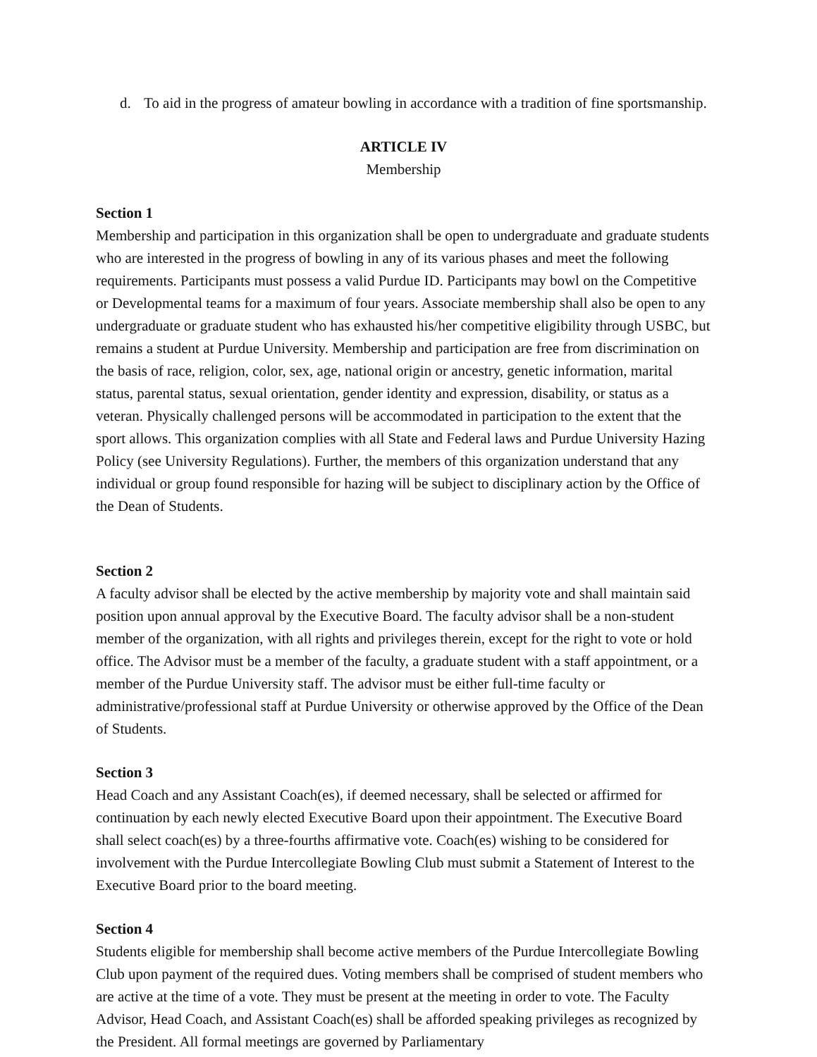d. To aid in the progress of amateur bowling in accordance with a tradition of fine sportsmanship.
ARTICLE IV
Membership
Section 1
Membership and participation in this organization shall be open to undergraduate and graduate students who are interested in the progress of bowling in any of its various phases and meet the following requirements. Participants must possess a valid Purdue ID. Participants may bowl on the Competitive or Developmental teams for a maximum of four years. Associate membership shall also be open to any undergraduate or graduate student who has exhausted his/her competitive eligibility through USBC, but remains a student at Purdue University. Membership and participation are free from discrimination on the basis of race, religion, color, sex, age, national origin or ancestry, genetic information, marital status, parental status, sexual orientation, gender identity and expression, disability, or status as a veteran. Physically challenged persons will be accommodated in participation to the extent that the sport allows. This organization complies with all State and Federal laws and Purdue University Hazing Policy (see University Regulations). Further, the members of this organization understand that any individual or group found responsible for hazing will be subject to disciplinary action by the Office of the Dean of Students.
Section 2
A faculty advisor shall be elected by the active membership by majority vote and shall maintain said position upon annual approval by the Executive Board. The faculty advisor shall be a non-student member of the organization, with all rights and privileges therein, except for the right to vote or hold office. The Advisor must be a member of the faculty, a graduate student with a staff appointment, or a member of the Purdue University staff. The advisor must be either full-time faculty or administrative/professional staff at Purdue University or otherwise approved by the Office of the Dean of Students.
Section 3
Head Coach and any Assistant Coach(es), if deemed necessary, shall be selected or affirmed for continuation by each newly elected Executive Board upon their appointment. The Executive Board shall select coach(es) by a three-fourths affirmative vote. Coach(es) wishing to be considered for involvement with the Purdue Intercollegiate Bowling Club must submit a Statement of Interest to the Executive Board prior to the board meeting.
Section 4
Students eligible for membership shall become active members of the Purdue Intercollegiate Bowling Club upon payment of the required dues. Voting members shall be comprised of student members who are active at the time of a vote. They must be present at the meeting in order to vote. The Faculty Advisor, Head Coach, and Assistant Coach(es) shall be afforded speaking privileges as recognized by the President. All formal meetings are governed by Parliamentary